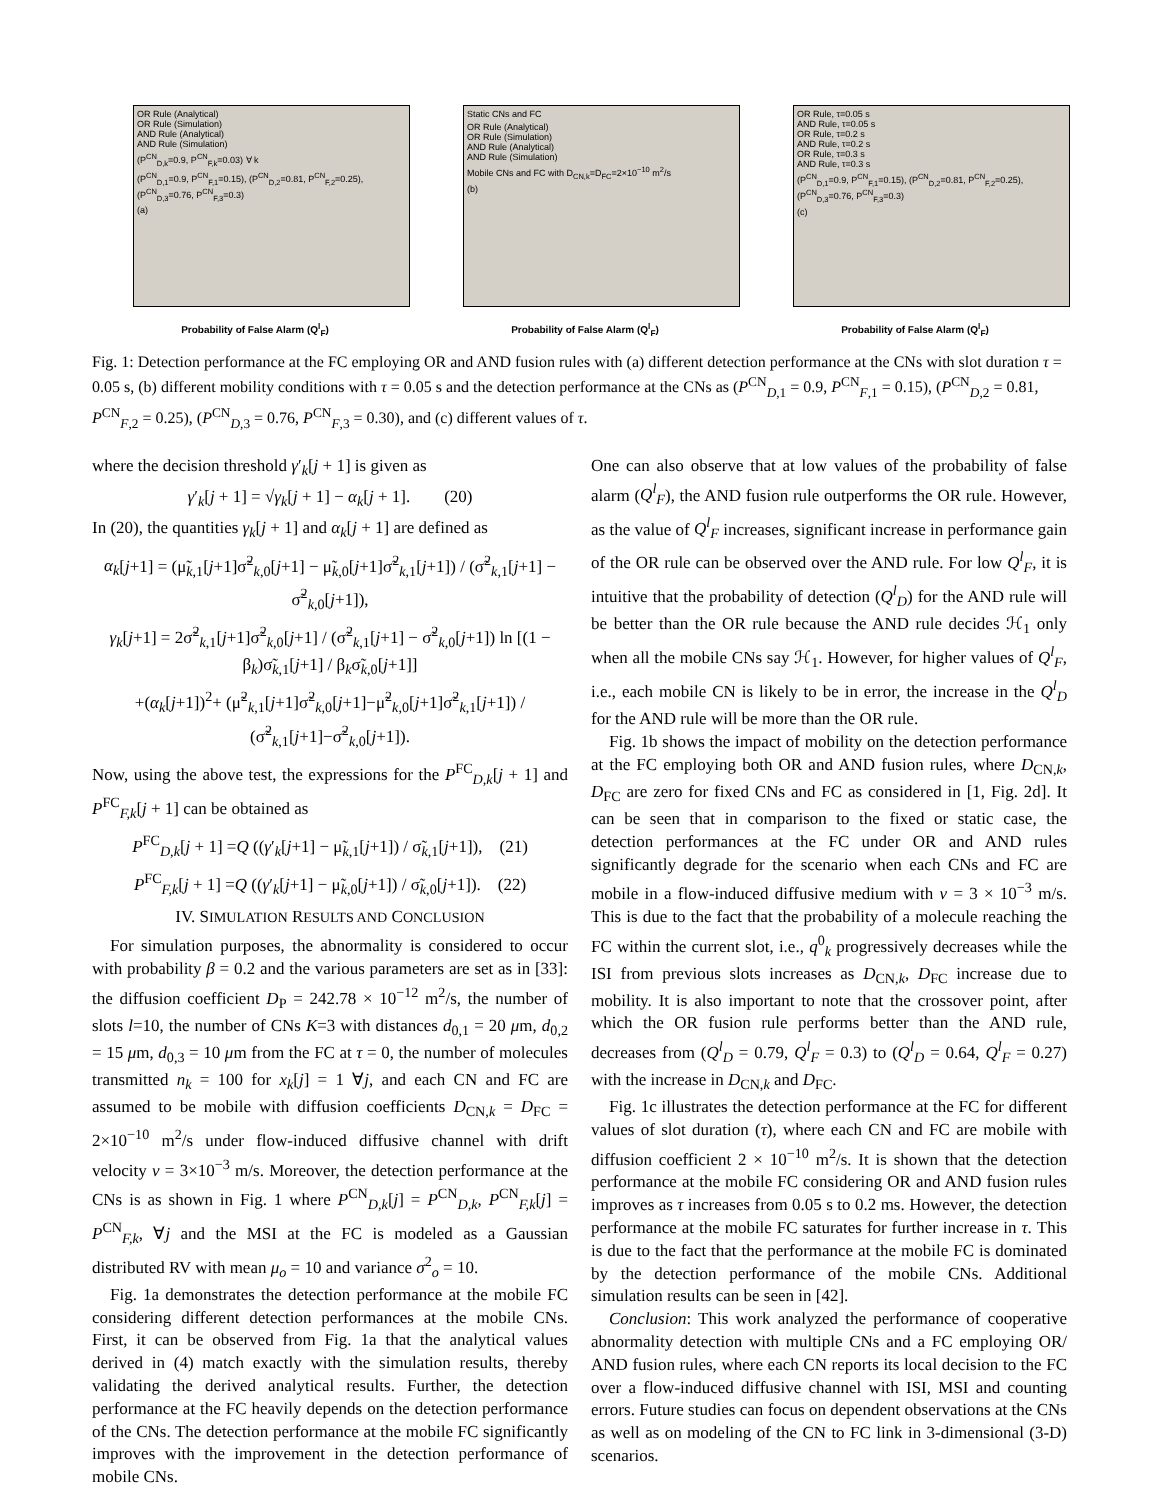OR Rule (Analytical)
OR Rule (Simulation)
AND Rule (Analytical)
AND Rule (Simulation)
(P<sup>CN</sup><sub>D,k</sub>=0.9, P<sup>CN</sup><sub>F,k</sub>=0.03) ∀ k
(P<sup>CN</sup><sub>D,1</sub>=0.9, P<sup>CN</sup><sub>F,1</sub>=0.15), (P<sup>CN</sup><sub>D,2</sub>=0.81, P<sup>CN</sup><sub>F,2</sub>=0.25), (P<sup>CN</sup><sub>D,3</sub>=0.76, P<sup>CN</sup><sub>F,3</sub>=0.3)
(a)
Probability of False Alarm (Q<sup>l</sup><sub>F</sub>)
Static CNs and FC
OR Rule (Analytical)
OR Rule (Simulation)
AND Rule (Analytical)
AND Rule (Simulation)
Mobile CNs and FC with D<sub>CN,k</sub>=D<sub>FC</sub>=2×10<sup>−10</sup> m<sup>2</sup>/s
(b)
Probability of False Alarm (Q<sup>l</sup><sub>F</sub>)
OR Rule, τ=0.05 s
AND Rule, τ=0.05 s
OR Rule, τ=0.2 s
AND Rule, τ=0.2 s
OR Rule, τ=0.3 s
AND Rule, τ=0.3 s
(P<sup>CN</sup><sub>D,1</sub>=0.9, P<sup>CN</sup><sub>F,1</sub>=0.15), (P<sup>CN</sup><sub>D,2</sub>=0.81, P<sup>CN</sup><sub>F,2</sub>=0.25), (P<sup>CN</sup><sub>D,3</sub>=0.76, P<sup>CN</sup><sub>F,3</sub>=0.3)
(c)
Probability of False Alarm (Q<sup>l</sup><sub>F</sub>)
Fig. 1: Detection performance at the FC employing OR and AND fusion rules with (a) different detection performance at the CNs with slot duration τ = 0.05 s, (b) different mobility conditions with τ = 0.05 s and the detection performance at the CNs as (P<sup>CN</sup><sub>D,1</sub> = 0.9, P<sup>CN</sup><sub>F,1</sub> = 0.15), (P<sup>CN</sup><sub>D,2</sub> = 0.81, P<sup>CN</sup><sub>F,2</sub> = 0.25), (P<sup>CN</sup><sub>D,3</sub> = 0.76, P<sup>CN</sup><sub>F,3</sub> = 0.30), and (c) different values of τ.
where the decision threshold γ′<sub>k</sub>[j + 1] is given as
γ′<sub>k</sub>[j + 1] = √γ<sub>k</sub>[j + 1] − α<sub>k</sub>[j + 1]. (20)
In (20), the quantities γ<sub>k</sub>[j + 1] and α<sub>k</sub>[j + 1] are defined as
α<sub>k</sub>[j+1] = (μ̃<sub>k,1</sub>[j+1]σ̃<sup>2</sup><sub>k,0</sub>[j+1] − μ̃<sub>k,0</sub>[j+1]σ̃<sup>2</sup><sub>k,1</sub>[j+1]) / (σ̃<sup>2</sup><sub>k,1</sub>[j+1] − σ̃<sup>2</sup><sub>k,0</sub>[j+1]),
γ<sub>k</sub>[j+1] = 2σ̃<sup>2</sup><sub>k,1</sub>[j+1]σ̃<sup>2</sup><sub>k,0</sub>[j+1] / (σ̃<sup>2</sup><sub>k,1</sub>[j+1] − σ̃<sup>2</sup><sub>k,0</sub>[j+1]) ln [(1 − β<sub>k</sub>)σ̃<sub>k,1</sub>[j+1] / β<sub>k</sub>σ̃<sub>k,0</sub>[j+1]]
+(α<sub>k</sub>[j+1])<sup>2</sup>+ (μ̃<sup>2</sup><sub>k,1</sub>[j+1]σ̃<sup>2</sup><sub>k,0</sub>[j+1]−μ̃<sup>2</sup><sub>k,0</sub>[j+1]σ̃<sup>2</sup><sub>k,1</sub>[j+1]) / (σ̃<sup>2</sup><sub>k,1</sub>[j+1]−σ̃<sup>2</sup><sub>k,0</sub>[j+1]).
Now, using the above test, the expressions for the P<sup>FC</sup><sub>D,k</sub>[j + 1] and P<sup>FC</sup><sub>F,k</sub>[j + 1] can be obtained as
P<sup>FC</sup><sub>D,k</sub>[j + 1] =Q ((γ′<sub>k</sub>[j+1] − μ̃<sub>k,1</sub>[j+1]) / σ̃<sub>k,1</sub>[j+1]), (21)
P<sup>FC</sup><sub>F,k</sub>[j + 1] =Q ((γ′<sub>k</sub>[j+1] − μ̃<sub>k,0</sub>[j+1]) / σ̃<sub>k,0</sub>[j+1]). (22)
IV. SIMULATION RESULTS AND CONCLUSION
For simulation purposes, the abnormality is considered to occur with probability β = 0.2 and the various parameters are set as in [33]: the diffusion coefficient D<sub>P</sub> = 242.78 × 10<sup>−12</sup> m<sup>2</sup>/s, the number of slots l=10, the number of CNs K=3 with distances d<sub>0,1</sub> = 20 μm, d<sub>0,2</sub> = 15 μm, d<sub>0,3</sub> = 10 μm from the FC at τ = 0, the number of molecules transmitted n<sub>k</sub> = 100 for x<sub>k</sub>[j] = 1 ∀j, and each CN and FC are assumed to be mobile with diffusion coefficients D<sub>CN,k</sub> = D<sub>FC</sub> = 2×10<sup>−10</sup> m<sup>2</sup>/s under flow-induced diffusive channel with drift velocity v = 3×10<sup>−3</sup> m/s. Moreover, the detection performance at the CNs is as shown in Fig. 1 where P<sup>CN</sup><sub>D,k</sub>[j] = P<sup>CN</sup><sub>D,k</sub>, P<sup>CN</sup><sub>F,k</sub>[j] = P<sup>CN</sup><sub>F,k</sub>, ∀j and the MSI at the FC is modeled as a Gaussian distributed RV with mean μ<sub>o</sub> = 10 and variance σ<sup>2</sup><sub>o</sub> = 10.
Fig. 1a demonstrates the detection performance at the mobile FC considering different detection performances at the mobile CNs. First, it can be observed from Fig. 1a that the analytical values derived in (4) match exactly with the simulation results, thereby validating the derived analytical results. Further, the detection performance at the FC heavily depends on the detection performance of the CNs. The detection performance at the mobile FC significantly improves with the improvement in the detection performance of mobile CNs.
One can also observe that at low values of the probability of false alarm (Q<sup>l</sup><sub>F</sub>), the AND fusion rule outperforms the OR rule. However, as the value of Q<sup>l</sup><sub>F</sub> increases, significant increase in performance gain of the OR rule can be observed over the AND rule. For low Q<sup>l</sup><sub>F</sub>, it is intuitive that the probability of detection (Q<sup>l</sup><sub>D</sub>) for the AND rule will be better than the OR rule because the AND rule decides ℋ<sub>1</sub> only when all the mobile CNs say ℋ<sub>1</sub>. However, for higher values of Q<sup>l</sup><sub>F</sub>, i.e., each mobile CN is likely to be in error, the increase in the Q<sup>l</sup><sub>D</sub> for the AND rule will be more than the OR rule.
Fig. 1b shows the impact of mobility on the detection performance at the FC employing both OR and AND fusion rules, where D<sub>CN,k</sub>, D<sub>FC</sub> are zero for fixed CNs and FC as considered in [1, Fig. 2d]. It can be seen that in comparison to the fixed or static case, the detection performances at the FC under OR and AND rules significantly degrade for the scenario when each CNs and FC are mobile in a flow-induced diffusive medium with v = 3 × 10<sup>−3</sup> m/s. This is due to the fact that the probability of a molecule reaching the FC within the current slot, i.e., q<sup>0</sup><sub>k</sub> progressively decreases while the ISI from previous slots increases as D<sub>CN,k</sub>, D<sub>FC</sub> increase due to mobility. It is also important to note that the crossover point, after which the OR fusion rule performs better than the AND rule, decreases from (Q<sup>l</sup><sub>D</sub> = 0.79, Q<sup>l</sup><sub>F</sub> = 0.3) to (Q<sup>l</sup><sub>D</sub> = 0.64, Q<sup>l</sup><sub>F</sub> = 0.27) with the increase in D<sub>CN,k</sub> and D<sub>FC</sub>.
Fig. 1c illustrates the detection performance at the FC for different values of slot duration (τ), where each CN and FC are mobile with diffusion coefficient 2 × 10<sup>−10</sup> m<sup>2</sup>/s. It is shown that the detection performance at the mobile FC considering OR and AND fusion rules improves as τ increases from 0.05 s to 0.2 ms. However, the detection performance at the mobile FC saturates for further increase in τ. This is due to the fact that the performance at the mobile FC is dominated by the detection performance of the mobile CNs. Additional simulation results can be seen in [42].
Conclusion: This work analyzed the performance of cooperative abnormality detection with multiple CNs and a FC employing OR/ AND fusion rules, where each CN reports its local decision to the FC over a flow-induced diffusive channel with ISI, MSI and counting errors. Future studies can focus on dependent observations at the CNs as well as on modeling of the CN to FC link in 3-dimensional (3-D) scenarios.